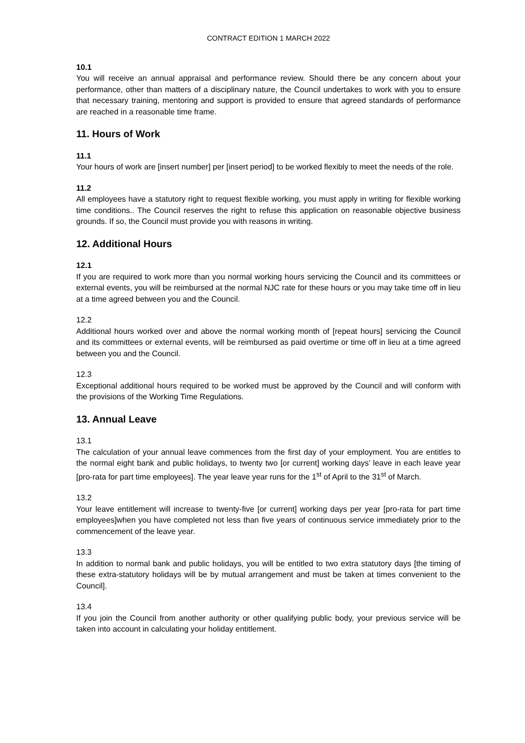CONTRACT EDITION 1 MARCH 2022
10.1
You will receive an annual appraisal and performance review. Should there be any concern about your performance, other than matters of a disciplinary nature, the Council undertakes to work with you to ensure that necessary training, mentoring and support is provided to ensure that agreed standards of performance are reached in a reasonable time frame.
11. Hours of Work
11.1
Your hours of work are [insert number] per [insert period] to be worked flexibly to meet the needs of the role.
11.2
All employees have a statutory right to request flexible working, you must apply in writing for flexible working time conditions.. The Council reserves the right to refuse this application on reasonable objective business grounds. If so, the Council must provide you with reasons in writing.
12. Additional Hours
12.1
If you are required to work more than you normal working hours servicing the Council and its committees or external events, you will be reimbursed at the normal NJC rate for these hours or you may take time off in lieu at a time agreed between you and the Council.
12.2
Additional hours worked over and above the normal working month of [repeat hours] servicing the Council and its committees or external events, will be reimbursed as paid overtime or time off in lieu at a time agreed between you and the Council.
12.3
Exceptional additional hours required to be worked must be approved by the Council and will conform with the provisions of the Working Time Regulations.
13. Annual Leave
13.1
The calculation of your annual leave commences from the first day of your employment. You are entitles to the normal eight bank and public holidays, to twenty two [or current] working days’ leave in each leave year [pro-rata for part time employees]. The year leave year runs for the 1<sup>st</sup> of April to the 31<sup>st</sup> of March.
13.2
Your leave entitlement will increase to twenty-five [or current] working days per year [pro-rata for part time employees]when you have completed not less than five years of continuous service immediately prior to the commencement of the leave year.
13.3
In addition to normal bank and public holidays, you will be entitled to two extra statutory days [the timing of these extra-statutory holidays will be by mutual arrangement and must be taken at times convenient to the Council].
13.4
If you join the Council from another authority or other qualifying public body, your previous service will be taken into account in calculating your holiday entitlement.